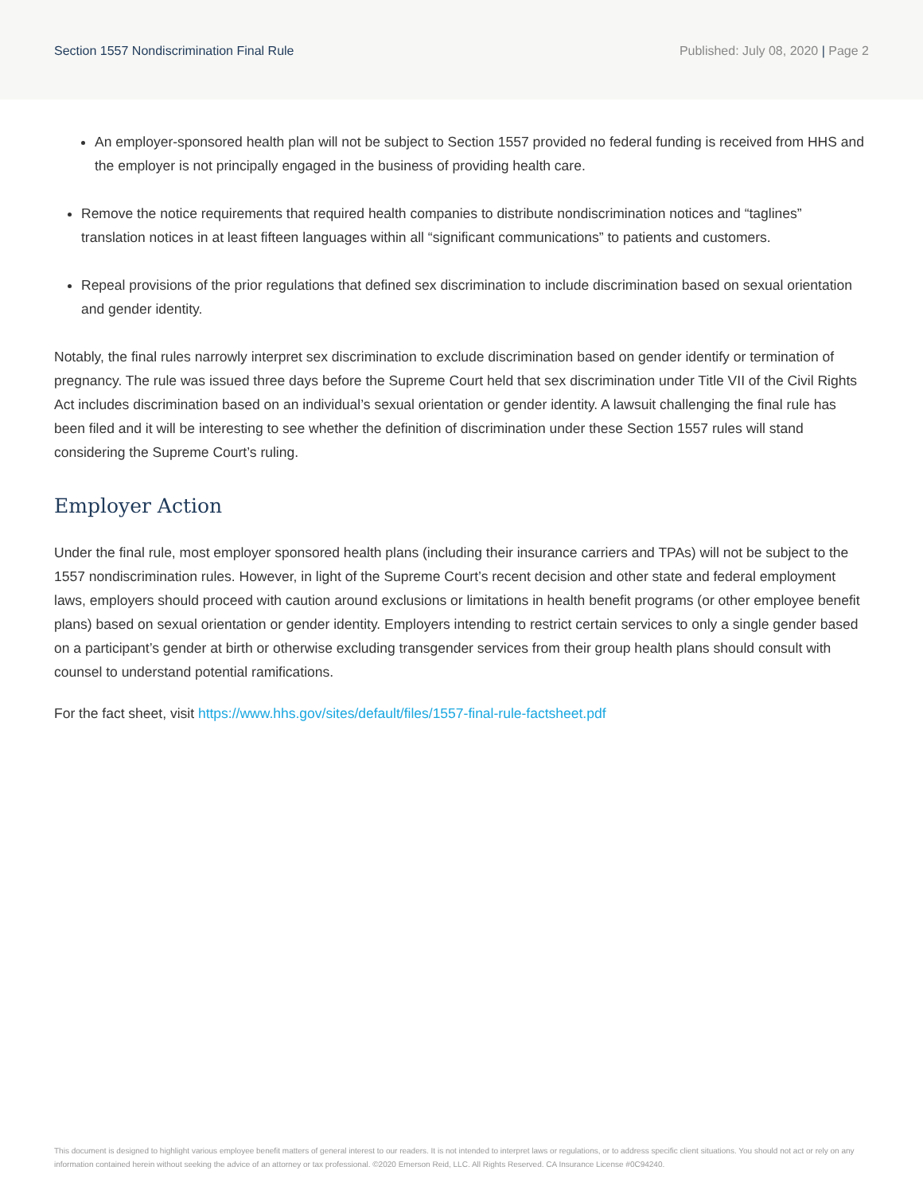Section 1557 Nondiscrimination Final Rule
Published: July 08, 2020 | Page 2
An employer-sponsored health plan will not be subject to Section 1557 provided no federal funding is received from HHS and the employer is not principally engaged in the business of providing health care.
Remove the notice requirements that required health companies to distribute nondiscrimination notices and “taglines” translation notices in at least fifteen languages within all “significant communications” to patients and customers.
Repeal provisions of the prior regulations that defined sex discrimination to include discrimination based on sexual orientation and gender identity.
Notably, the final rules narrowly interpret sex discrimination to exclude discrimination based on gender identify or termination of pregnancy. The rule was issued three days before the Supreme Court held that sex discrimination under Title VII of the Civil Rights Act includes discrimination based on an individual’s sexual orientation or gender identity. A lawsuit challenging the final rule has been filed and it will be interesting to see whether the definition of discrimination under these Section 1557 rules will stand considering the Supreme Court’s ruling.
Employer Action
Under the final rule, most employer sponsored health plans (including their insurance carriers and TPAs) will not be subject to the 1557 nondiscrimination rules. However, in light of the Supreme Court’s recent decision and other state and federal employment laws, employers should proceed with caution around exclusions or limitations in health benefit programs (or other employee benefit plans) based on sexual orientation or gender identity. Employers intending to restrict certain services to only a single gender based on a participant’s gender at birth or otherwise excluding transgender services from their group health plans should consult with counsel to understand potential ramifications.
For the fact sheet, visit https://www.hhs.gov/sites/default/files/1557-final-rule-factsheet.pdf
This document is designed to highlight various employee benefit matters of general interest to our readers. It is not intended to interpret laws or regulations, or to address specific client situations. You should not act or rely on any information contained herein without seeking the advice of an attorney or tax professional. ©2020 Emerson Reid, LLC. All Rights Reserved. CA Insurance License #0C94240.